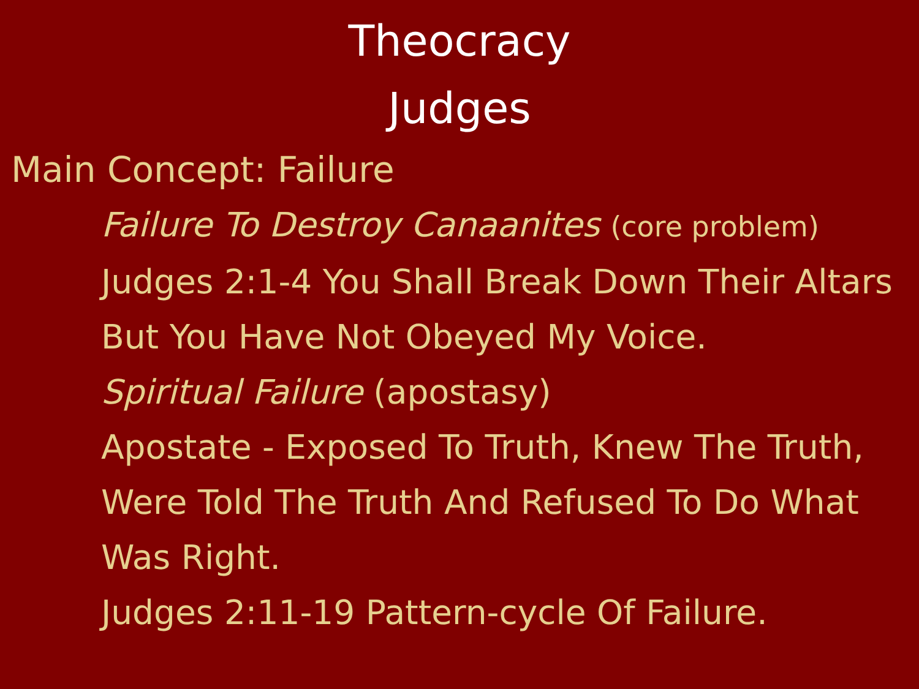Theocracy
Judges
Main Concept: Failure
Failure To Destroy Canaanites (core problem)
Judges 2:1-4 You Shall Break Down Their Altars But You Have Not Obeyed My Voice.
Spiritual Failure (apostasy)
Apostate - Exposed To Truth, Knew The Truth, Were Told The Truth And Refused To Do What Was Right.
Judges 2:11-19 Pattern-cycle Of Failure.